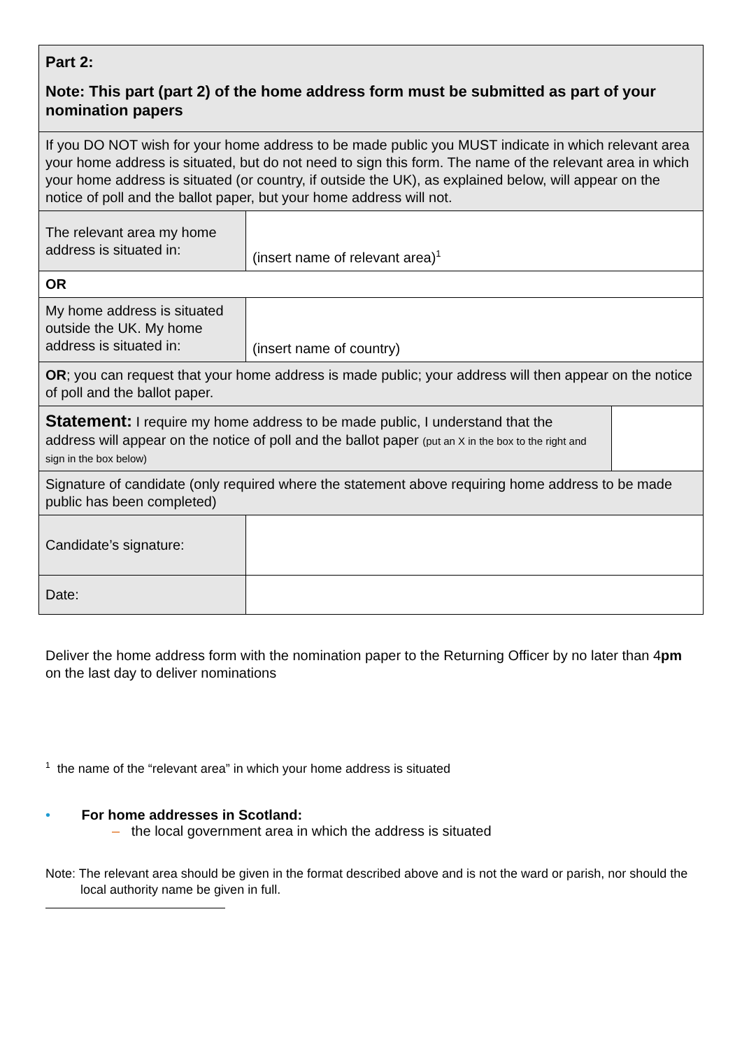| Part 2: Note: This part (part 2) of the home address form must be submitted as part of your nomination papers | | |
| If you DO NOT wish for your home address to be made public you MUST indicate in which relevant area your home address is situated, but do not need to sign this form. The name of the relevant area in which your home address is situated (or country, if outside the UK), as explained below, will appear on the notice of poll and the ballot paper, but your home address will not. | | |
| The relevant area my home address is situated in: | (insert name of relevant area)<sup>1</sup> | |
| OR | | |
| My home address is situated outside the UK. My home address is situated in: | (insert name of country) | |
| OR ; you can request that your home address is made public; your address will then appear on the notice of poll and the ballot paper. | | |
| Statement: I require my home address to be made public, I understand that the address will appear on the notice of poll and the ballot paper (put an X in the box to the right and sign in the box below) | | |
| Signature of candidate (only required where the statement above requiring home address to be made public has been completed) | | |
| Candidate’s signature: | | |
| Date: | | |
Deliver the home address form with the nomination paper to the Returning Officer by no later than 4pm on the last day to deliver nominations
<sup>1</sup> the name of the “relevant area” in which your home address is situated
• For home addresses in Scotland:
– the local government area in which the address is situated
Note: The relevant area should be given in the format described above and is not the ward or parish, nor should the local authority name be given in full.